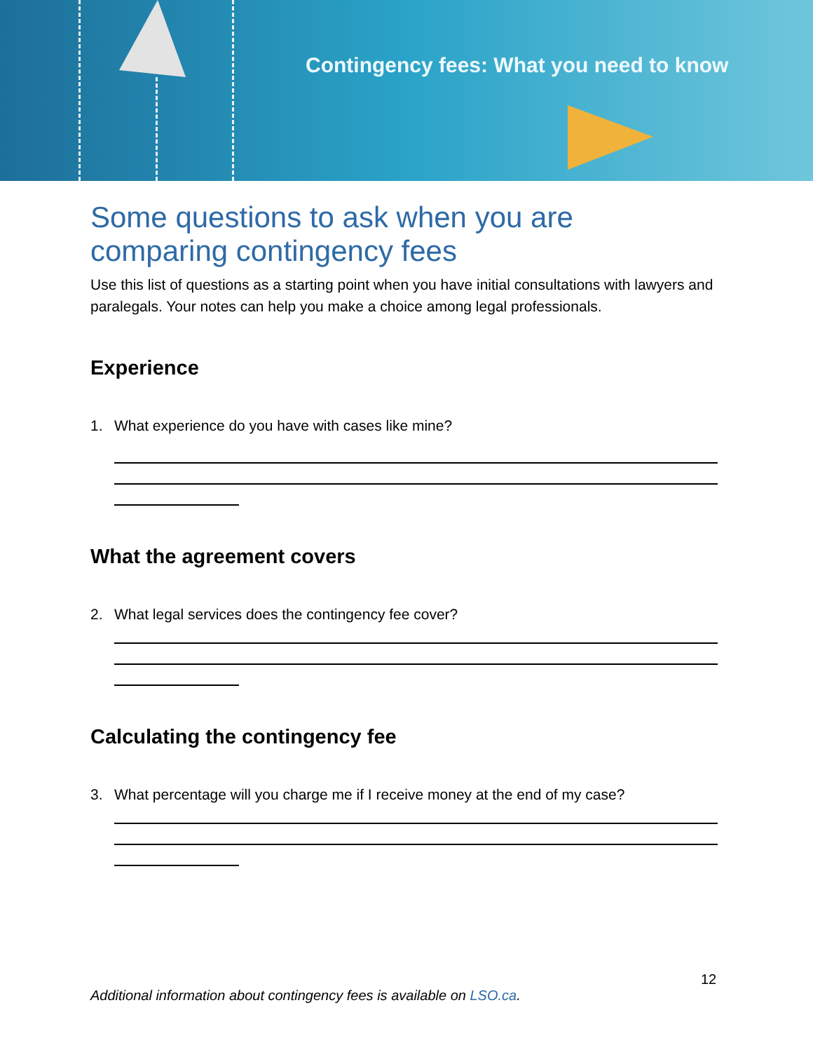Contingency fees: What you need to know
Some questions to ask when you are comparing contingency fees
Use this list of questions as a starting point when you have initial consultations with lawyers and paralegals. Your notes can help you make a choice among legal professionals.
Experience
1. What experience do you have with cases like mine?
What the agreement covers
2. What legal services does the contingency fee cover?
Calculating the contingency fee
3. What percentage will you charge me if I receive money at the end of my case?
12
Additional information about contingency fees is available on LSO.ca.